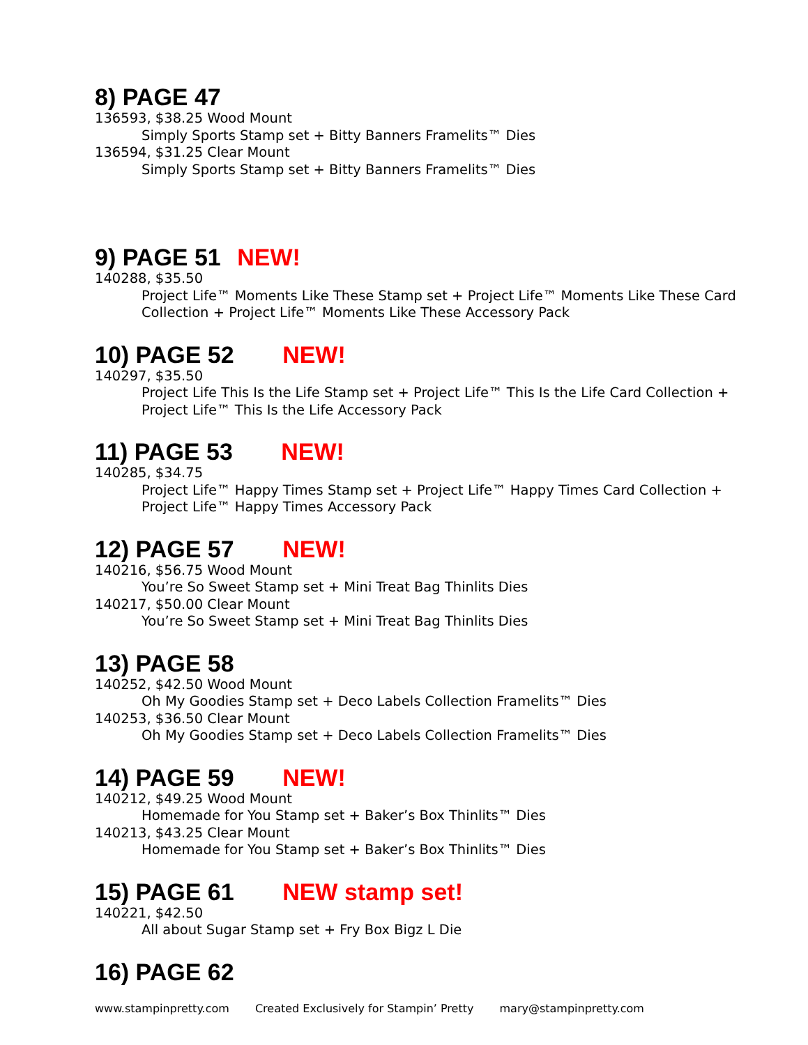8) PAGE 47
136593, $38.25 Wood Mount
Simply Sports Stamp set + Bitty Banners Framelits™ Dies
136594, $31.25 Clear Mount
Simply Sports Stamp set + Bitty Banners Framelits™ Dies
9) PAGE 51 NEW!
140288, $35.50
Project Life™ Moments Like These Stamp set + Project Life™ Moments Like These Card Collection + Project Life™ Moments Like These Accessory Pack
10) PAGE 52 NEW!
140297, $35.50
Project Life This Is the Life Stamp set + Project Life™ This Is the Life Card Collection + Project Life™ This Is the Life Accessory Pack
11) PAGE 53 NEW!
140285, $34.75
Project Life™ Happy Times Stamp set + Project Life™ Happy Times Card Collection + Project Life™ Happy Times Accessory Pack
12) PAGE 57 NEW!
140216, $56.75 Wood Mount
You’re So Sweet Stamp set + Mini Treat Bag Thinlits Dies
140217, $50.00 Clear Mount
You’re So Sweet Stamp set + Mini Treat Bag Thinlits Dies
13) PAGE 58
140252, $42.50 Wood Mount
Oh My Goodies Stamp set + Deco Labels Collection Framelits™ Dies
140253, $36.50 Clear Mount
Oh My Goodies Stamp set + Deco Labels Collection Framelits™ Dies
14) PAGE 59 NEW!
140212, $49.25 Wood Mount
Homemade for You Stamp set + Baker’s Box Thinlits™ Dies
140213, $43.25 Clear Mount
Homemade for You Stamp set + Baker’s Box Thinlits™ Dies
15) PAGE 61 NEW stamp set!
140221, $42.50
All about Sugar Stamp set + Fry Box Bigz L Die
16) PAGE 62
www.stampinpretty.com Created Exclusively for Stampin’ Pretty mary@stampinpretty.com